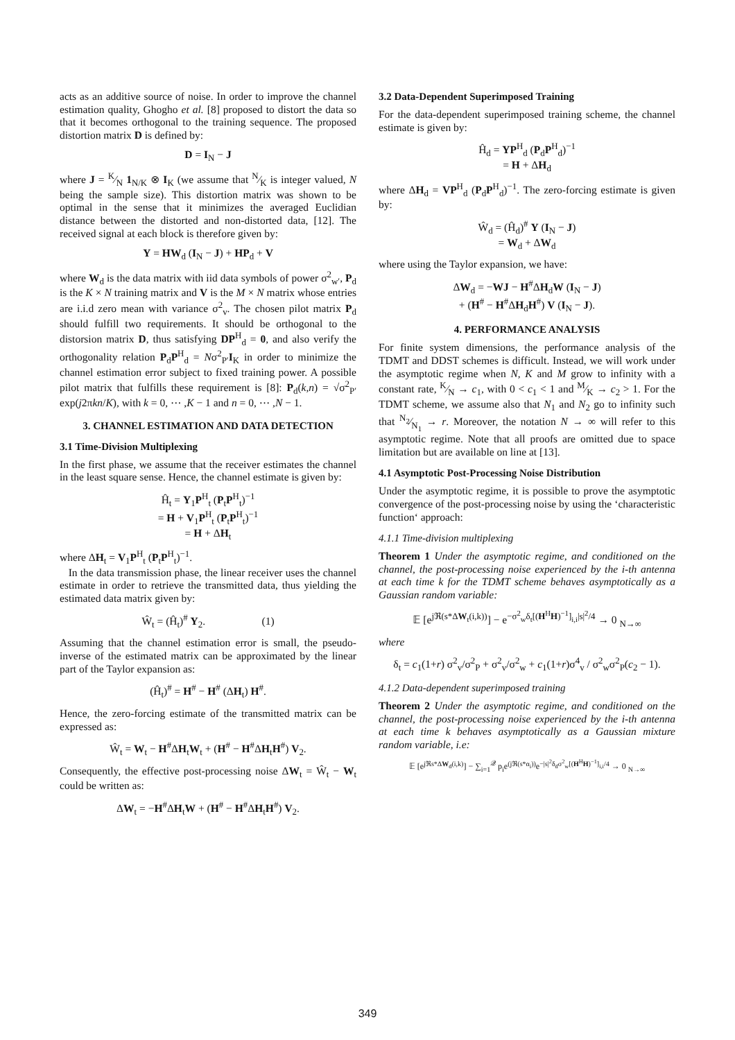acts as an additive source of noise. In order to improve the channel estimation quality, Ghogho et al. [8] proposed to distort the data so that it becomes orthogonal to the training sequence. The proposed distortion matrix D is defined by:
D = I<sub>N</sub> − J
where J = K⁄N 1<sub>N/K</sub> ⊗ I<sub>K</sub> (we assume that N⁄K is integer valued, N being the sample size). This distortion matrix was shown to be optimal in the sense that it minimizes the averaged Euclidian distance between the distorted and non-distorted data, [12]. The received signal at each block is therefore given by:
Y = HW<sub>d</sub> (I<sub>N</sub> − J) + HP<sub>d</sub> + V
where W<sub>d</sub> is the data matrix with iid data symbols of power σ<sup>2</sup><sub>w′</sub>, P<sub>d</sub> is the K × N training matrix and V is the M × N matrix whose entries are i.i.d zero mean with variance σ<sup>2</sup><sub>v</sub>. The chosen pilot matrix P<sub>d</sub> should fulfill two requirements. It should be orthogonal to the distorsion matrix D, thus satisfying DP<sup>H</sup><sub>d</sub> = 0, and also verify the orthogonality relation P<sub>d</sub>P<sup>H</sup><sub>d</sub> = Nσ<sup>2</sup><sub>P′</sub>I<sub>K</sub> in order to minimize the channel estimation error subject to fixed training power. A possible pilot matrix that fulfills these requirement is [8]: P<sub>d</sub>(k,n) = √σ<sup>2</sup><sub>P′</sub> exp(j2πkn/K), with k = 0, ⋯ ,K − 1 and n = 0, ⋯ ,N − 1.
3. CHANNEL ESTIMATION AND DATA DETECTION
3.1 Time-Division Multiplexing
In the first phase, we assume that the receiver estimates the channel in the least square sense. Hence, the channel estimate is given by:
Ĥ<sub>t</sub> = Y<sub>1</sub>P<sup>H</sup><sub>t</sub> (P<sub>t</sub>P<sup>H</sup><sub>t</sub>)<sup>−1</sup>
= H + V<sub>1</sub>P<sup>H</sup><sub>t</sub> (P<sub>t</sub>P<sup>H</sup><sub>t</sub>)<sup>−1</sup>
= H + ΔH<sub>t</sub>
where ΔH<sub>t</sub> = V<sub>1</sub>P<sup>H</sup><sub>t</sub> (P<sub>t</sub>P<sup>H</sup><sub>t</sub>)<sup>−1</sup>.
In the data transmission phase, the linear receiver uses the channel estimate in order to retrieve the transmitted data, thus yielding the estimated data matrix given by:
Ŵ<sub>t</sub> = (Ĥ<sub>t</sub>)<sup>#</sup> Y<sub>2</sub>. (1)
Assuming that the channel estimation error is small, the pseudo-inverse of the estimated matrix can be approximated by the linear part of the Taylor expansion as:
(Ĥ<sub>t</sub>)<sup>#</sup> = H<sup>#</sup> − H<sup>#</sup> (ΔH<sub>t</sub>) H<sup>#</sup>.
Hence, the zero-forcing estimate of the transmitted matrix can be expressed as:
Ŵ<sub>t</sub> = W<sub>t</sub> − H<sup>#</sup>ΔH<sub>t</sub>W<sub>t</sub> + (H<sup>#</sup> − H<sup>#</sup>ΔH<sub>t</sub>H<sup>#</sup>) V<sub>2</sub>.
Consequently, the effective post-processing noise ΔW<sub>t</sub> = Ŵ<sub>t</sub> − W<sub>t</sub> could be written as:
ΔW<sub>t</sub> = −H<sup>#</sup>ΔH<sub>t</sub>W + (H<sup>#</sup> − H<sup>#</sup>ΔH<sub>t</sub>H<sup>#</sup>) V<sub>2</sub>.
3.2 Data-Dependent Superimposed Training
For the data-dependent superimposed training scheme, the channel estimate is given by:
Ĥ<sub>d</sub> = YP<sup>H</sup><sub>d</sub> (P<sub>d</sub>P<sup>H</sup><sub>d</sub>)<sup>−1</sup>
= H + ΔH<sub>d</sub>
where ΔH<sub>d</sub> = VP<sup>H</sup><sub>d</sub> (P<sub>d</sub>P<sup>H</sup><sub>d</sub>)<sup>−1</sup>. The zero-forcing estimate is given by:
Ŵ<sub>d</sub> = (Ĥ<sub>d</sub>)<sup>#</sup> Y (I<sub>N</sub> − J)
= W<sub>d</sub> + ΔW<sub>d</sub>
where using the Taylor expansion, we have:
ΔW<sub>d</sub> = −WJ − H<sup>#</sup>ΔH<sub>d</sub>W (I<sub>N</sub> − J)
+ (H<sup>#</sup> − H<sup>#</sup>ΔH<sub>d</sub>H<sup>#</sup>) V (I<sub>N</sub> − J).
4. PERFORMANCE ANALYSIS
For finite system dimensions, the performance analysis of the TDMT and DDST schemes is difficult. Instead, we will work under the asymptotic regime when N, K and M grow to infinity with a constant rate, K⁄N → c<sub>1</sub>, with 0 < c<sub>1</sub> < 1 and M⁄K → c<sub>2</sub> > 1. For the TDMT scheme, we assume also that N<sub>1</sub> and N<sub>2</sub> go to infinity such that N<sub>2</sub>⁄N<sub>1</sub> → r. Moreover, the notation N → ∞ will refer to this asymptotic regime. Note that all proofs are omitted due to space limitation but are available on line at [13].
4.1 Asymptotic Post-Processing Noise Distribution
Under the asymptotic regime, it is possible to prove the asymptotic convergence of the post-processing noise by using the ‘characteristic function‘ approach:
4.1.1 Time-division multiplexing
Theorem 1 Under the asymptotic regime, and conditioned on the channel, the post-processing noise experienced by the i-th antenna at each time k for the TDMT scheme behaves asymptotically as a Gaussian random variable:
𝔼 [e<sup>jℜ(s*ΔW<sub>t</sub>(i,k))</sup>] − e<sup>−σ<sup>2</sup><sub>w</sub>δ<sub>t</sub>[(H<sup>H</sup>H)<sup>−1</sup>]<sub>i,i</sub>|s|<sup>2</sup>/4</sup> → 0 <sub>N→∞</sub>
where
δ<sub>t</sub> = c<sub>1</sub>(1+r) σ<sup>2</sup><sub>v</sub>/σ<sup>2</sup><sub>P</sub> + σ<sup>2</sup><sub>v</sub>/σ<sup>2</sup><sub>w</sub> + c<sub>1</sub>(1+r)σ<sup>4</sup><sub>v</sub> / σ<sup>2</sup><sub>w</sub>σ<sup>2</sup><sub>P</sub>(c<sub>2</sub> − 1).
4.1.2 Data-dependent superimposed training
Theorem 2 Under the asymptotic regime, and conditioned on the channel, the post-processing noise experienced by the i-th antenna at each time k behaves asymptotically as a Gaussian mixture random variable, i.e:
𝔼 [e<sup>jℜs*ΔW<sub>d</sub>(i,k)</sup>] − ∑<sub>i=1</sub><sup>𝒬</sup> p<sub>i</sub>e<sup>(jℜ(s*α<sub>i</sub>))</sup>e<sup>−|s|<sup>2</sup>δ<sub>d</sub>σ<sup>2</sup><sub>w</sub>[(H<sup>H</sup>H)<sup>−1</sup>]<sub>i,i</sub>/4</sup> → 0 <sub>N→∞</sub>
349